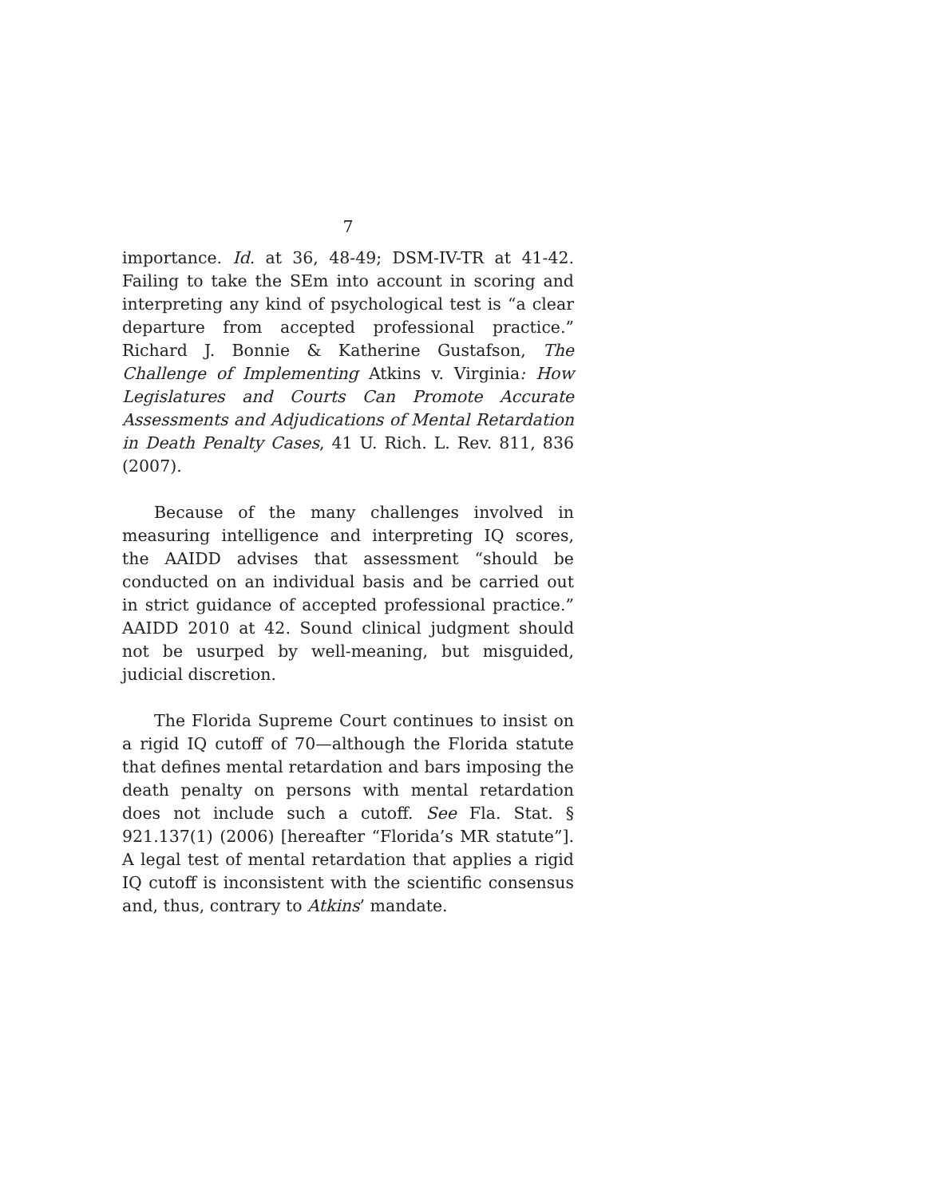7
importance. Id. at 36, 48-49; DSM-IV-TR at 41-42. Failing to take the SEm into account in scoring and interpreting any kind of psychological test is “a clear departure from accepted professional practice.” Richard J. Bonnie & Katherine Gustafson, The Challenge of Implementing Atkins v. Virginia: How Legislatures and Courts Can Promote Accurate Assessments and Adjudications of Mental Retardation in Death Penalty Cases, 41 U. Rich. L. Rev. 811, 836 (2007).
Because of the many challenges involved in measuring intelligence and interpreting IQ scores, the AAIDD advises that assessment “should be conducted on an individual basis and be carried out in strict guidance of accepted professional practice.” AAIDD 2010 at 42. Sound clinical judgment should not be usurped by well-meaning, but misguided, judicial discretion.
The Florida Supreme Court continues to insist on a rigid IQ cutoff of 70—although the Florida statute that defines mental retardation and bars imposing the death penalty on persons with mental retardation does not include such a cutoff. See Fla. Stat. § 921.137(1) (2006) [hereafter “Florida’s MR statute”]. A legal test of mental retardation that applies a rigid IQ cutoff is inconsistent with the scientific consensus and, thus, contrary to Atkins’ mandate.